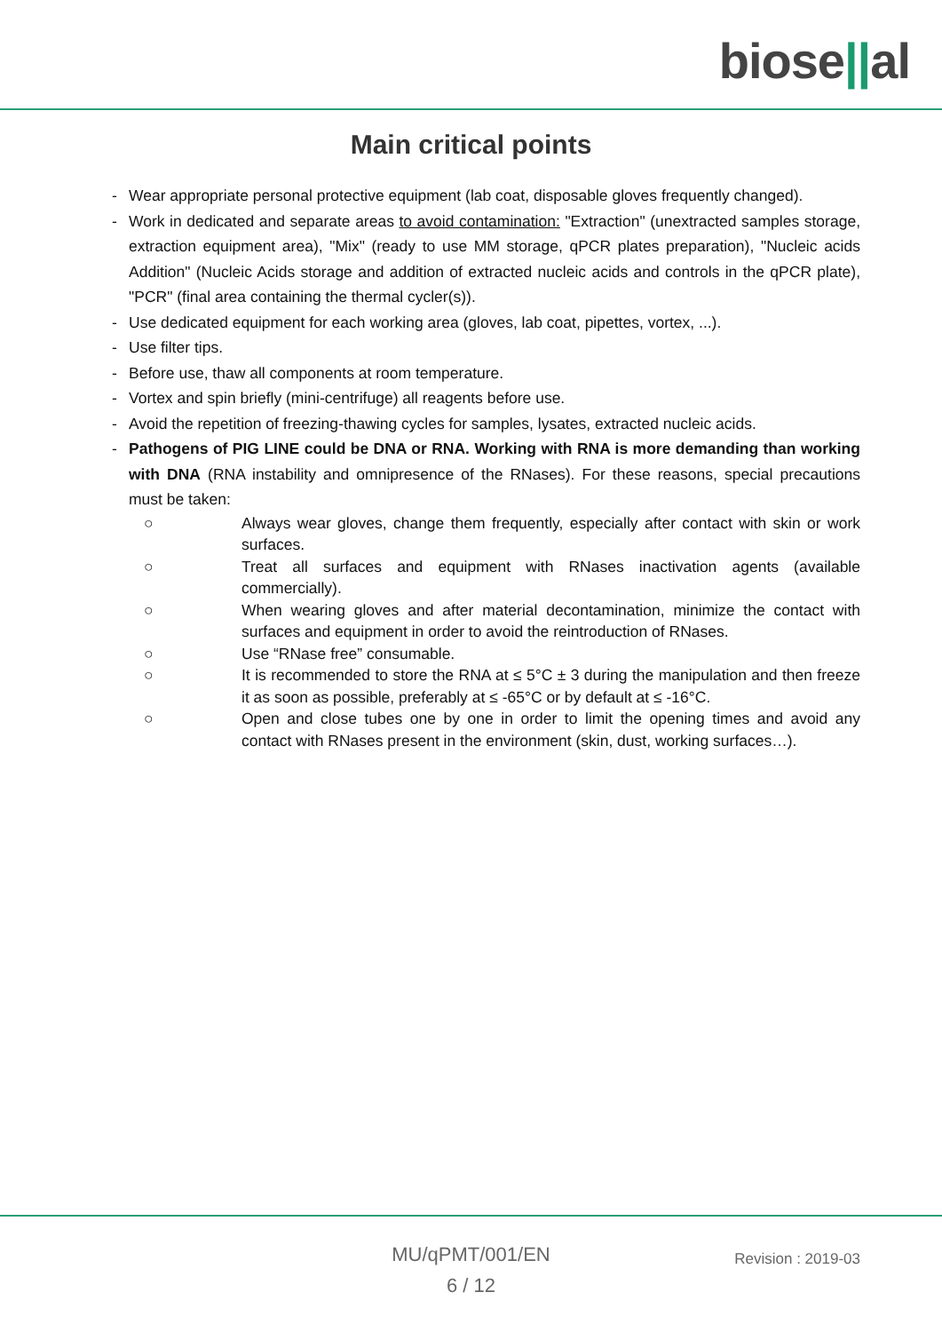biose||al
Main critical points
- Wear appropriate personal protective equipment (lab coat, disposable gloves frequently changed).
- Work in dedicated and separate areas to avoid contamination: "Extraction" (unextracted samples storage, extraction equipment area), "Mix" (ready to use MM storage, qPCR plates preparation), "Nucleic acids Addition" (Nucleic Acids storage and addition of extracted nucleic acids and controls in the qPCR plate), "PCR" (final area containing the thermal cycler(s)).
- Use dedicated equipment for each working area (gloves, lab coat, pipettes, vortex, ...).
- Use filter tips.
- Before use, thaw all components at room temperature.
- Vortex and spin briefly (mini-centrifuge) all reagents before use.
- Avoid the repetition of freezing-thawing cycles for samples, lysates, extracted nucleic acids.
- Pathogens of PIG LINE could be DNA or RNA. Working with RNA is more demanding than working with DNA (RNA instability and omnipresence of the RNases). For these reasons, special precautions must be taken:
○ Always wear gloves, change them frequently, especially after contact with skin or work surfaces.
○ Treat all surfaces and equipment with RNases inactivation agents (available commercially).
○ When wearing gloves and after material decontamination, minimize the contact with surfaces and equipment in order to avoid the reintroduction of RNases.
○ Use “RNase free” consumable.
○ It is recommended to store the RNA at ≤ 5°C ± 3 during the manipulation and then freeze it as soon as possible, preferably at ≤ -65°C or by default at ≤ -16°C.
○ Open and close tubes one by one in order to limit the opening times and avoid any contact with RNases present in the environment (skin, dust, working surfaces…).
MU/qPMT/001/EN
6 / 12
Revision : 2019-03